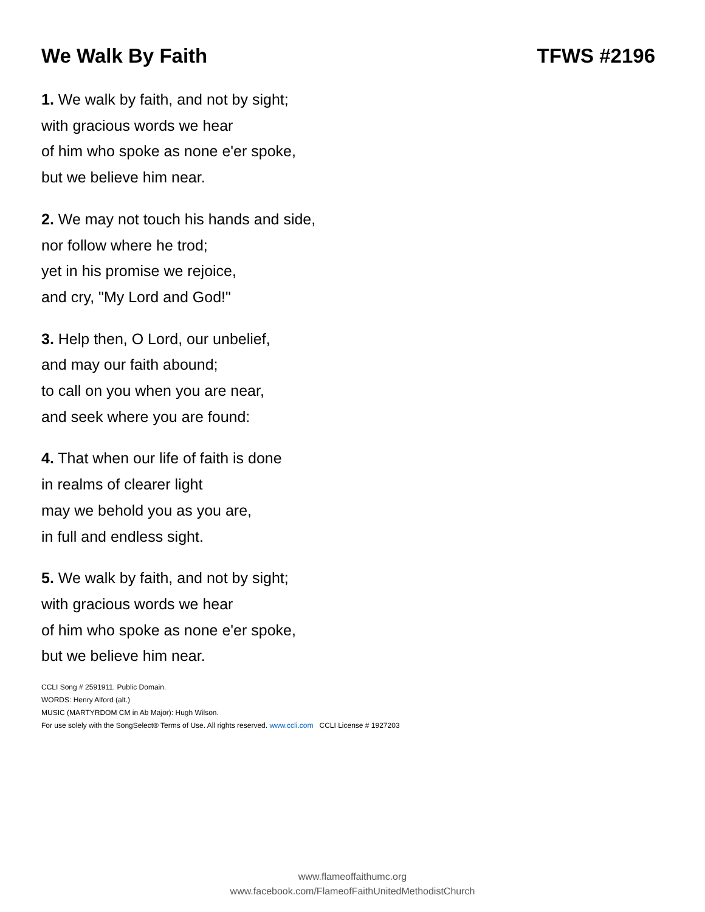We Walk By Faith TFWS #2196
1. We walk by faith, and not by sight;
with gracious words we hear
of him who spoke as none e'er spoke,
but we believe him near.
2. We may not touch his hands and side,
nor follow where he trod;
yet in his promise we rejoice,
and cry, "My Lord and God!"
3. Help then, O Lord, our unbelief,
and may our faith abound;
to call on you when you are near,
and seek where you are found:
4. That when our life of faith is done
in realms of clearer light
may we behold you as you are,
in full and endless sight.
5. We walk by faith, and not by sight;
with gracious words we hear
of him who spoke as none e'er spoke,
but we believe him near.
CCLI Song # 2591911. Public Domain.
WORDS: Henry Alford (alt.)
MUSIC (MARTYRDOM CM in Ab Major): Hugh Wilson.
For use solely with the SongSelect® Terms of Use. All rights reserved. www.ccli.com CCLI License # 1927203
www.flameoffaithumc.org
www.facebook.com/FlameofFaithUnitedMethodistChurch